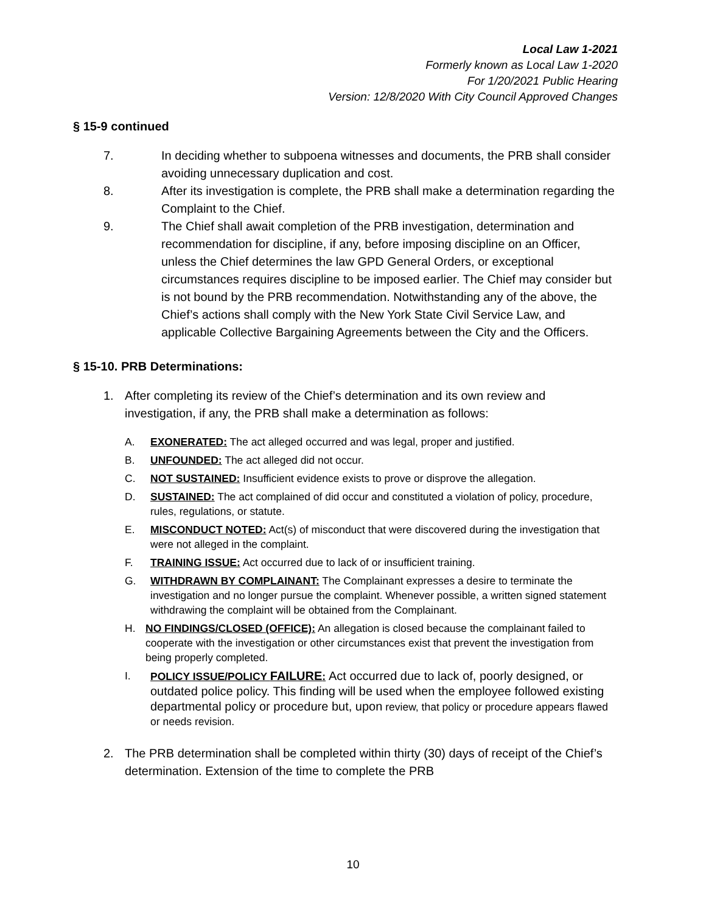Local Law 1-2021
Formerly known as Local Law 1-2020
For 1/20/2021 Public Hearing
Version: 12/8/2020 With City Council Approved Changes
§ 15-9 continued
7. In deciding whether to subpoena witnesses and documents, the PRB shall consider avoiding unnecessary duplication and cost.
8. After its investigation is complete, the PRB shall make a determination regarding the Complaint to the Chief.
9. The Chief shall await completion of the PRB investigation, determination and recommendation for discipline, if any, before imposing discipline on an Officer, unless the Chief determines the law GPD General Orders, or exceptional circumstances requires discipline to be imposed earlier. The Chief may consider but is not bound by the PRB recommendation. Notwithstanding any of the above, the Chief’s actions shall comply with the New York State Civil Service Law, and applicable Collective Bargaining Agreements between the City and the Officers.
§ 15-10. PRB Determinations:
1. After completing its review of the Chief’s determination and its own review and investigation, if any, the PRB shall make a determination as follows:
A. EXONERATED: The act alleged occurred and was legal, proper and justified.
B. UNFOUNDED: The act alleged did not occur.
C. NOT SUSTAINED: Insufficient evidence exists to prove or disprove the allegation.
D. SUSTAINED: The act complained of did occur and constituted a violation of policy, procedure, rules, regulations, or statute.
E. MISCONDUCT NOTED: Act(s) of misconduct that were discovered during the investigation that were not alleged in the complaint.
F. TRAINING ISSUE: Act occurred due to lack of or insufficient training.
G. WITHDRAWN BY COMPLAINANT: The Complainant expresses a desire to terminate the investigation and no longer pursue the complaint. Whenever possible, a written signed statement withdrawing the complaint will be obtained from the Complainant.
H. NO FINDINGS/CLOSED (OFFICE): An allegation is closed because the complainant failed to cooperate with the investigation or other circumstances exist that prevent the investigation from being properly completed.
I. POLICY ISSUE/POLICY FAILURE: Act occurred due to lack of, poorly designed, or outdated police policy. This finding will be used when the employee followed existing departmental policy or procedure but, upon review, that policy or procedure appears flawed or needs revision.
2. The PRB determination shall be completed within thirty (30) days of receipt of the Chief’s determination. Extension of the time to complete the PRB
10